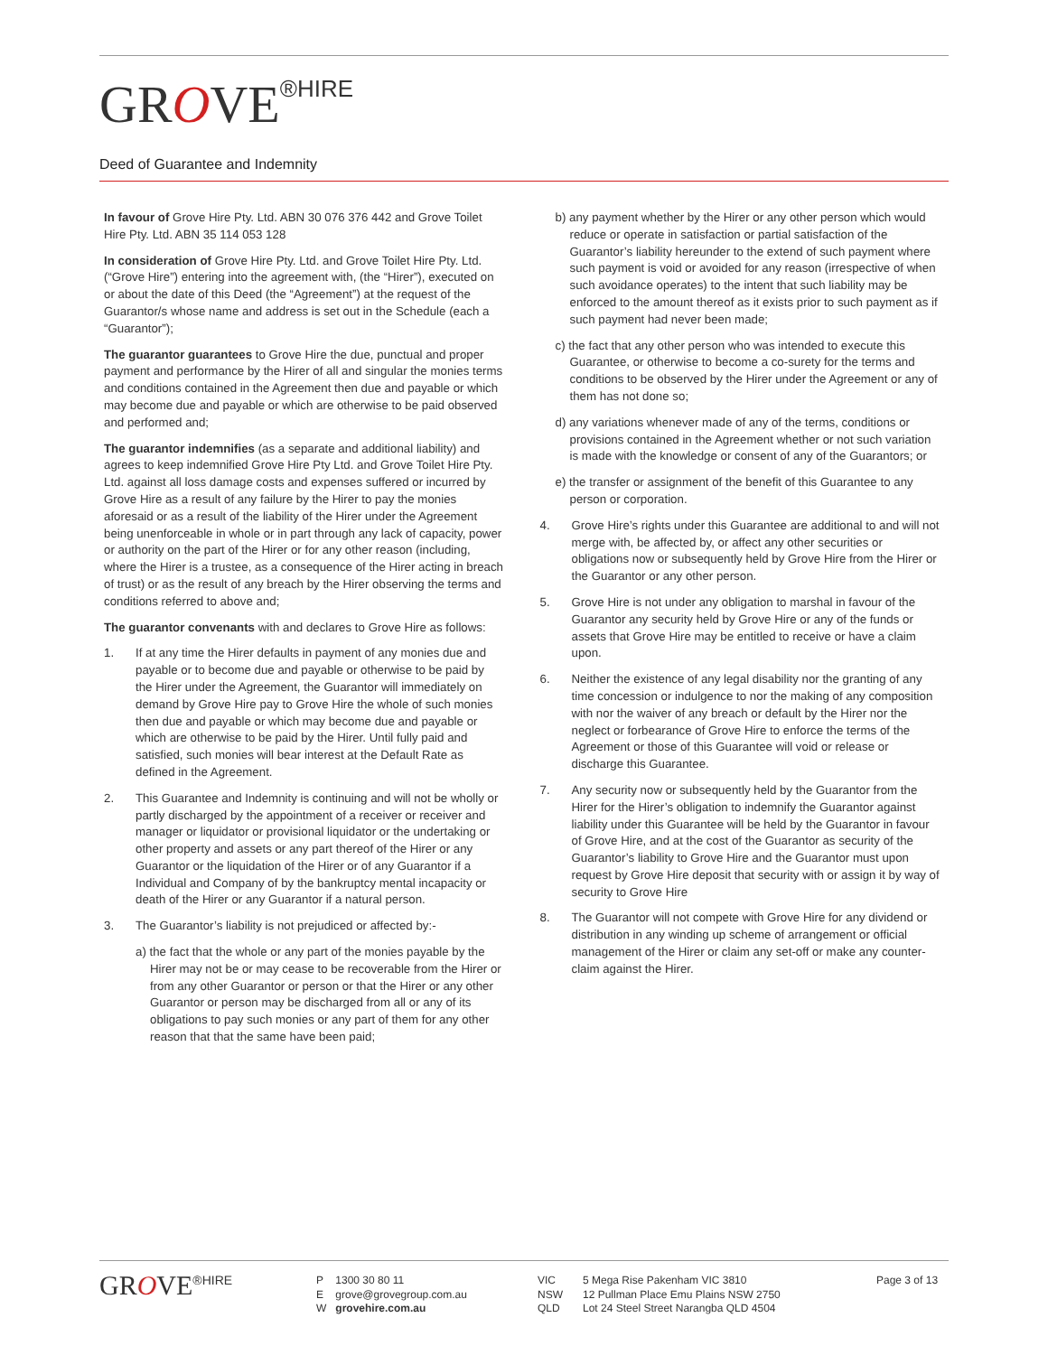GROVE<sup>®HIRE</sup>
Deed of Guarantee and Indemnity
In favour of Grove Hire Pty. Ltd. ABN 30 076 376 442 and Grove Toilet Hire Pty. Ltd. ABN 35 114 053 128
In consideration of Grove Hire Pty. Ltd. and Grove Toilet Hire Pty. Ltd. (“Grove Hire”) entering into the agreement with, (the “Hirer”), executed on or about the date of this Deed (the “Agreement”) at the request of the Guarantor/s whose name and address is set out in the Schedule (each a “Guarantor”);
The guarantor guarantees to Grove Hire the due, punctual and proper payment and performance by the Hirer of all and singular the monies terms and conditions contained in the Agreement then due and payable or which may become due and payable or which are otherwise to be paid observed and performed and;
The guarantor indemnifies (as a separate and additional liability) and agrees to keep indemnified Grove Hire Pty Ltd. and Grove Toilet Hire Pty. Ltd. against all loss damage costs and expenses suffered or incurred by Grove Hire as a result of any failure by the Hirer to pay the monies aforesaid or as a result of the liability of the Hirer under the Agreement being unenforceable in whole or in part through any lack of capacity, power or authority on the part of the Hirer or for any other reason (including, where the Hirer is a trustee, as a consequence of the Hirer acting in breach of trust) or as the result of any breach by the Hirer observing the terms and conditions referred to above and;
The guarantor convenants with and declares to Grove Hire as follows:
1. If at any time the Hirer defaults in payment of any monies due and payable or to become due and payable or otherwise to be paid by the Hirer under the Agreement, the Guarantor will immediately on demand by Grove Hire pay to Grove Hire the whole of such monies then due and payable or which may become due and payable or which are otherwise to be paid by the Hirer. Until fully paid and satisfied, such monies will bear interest at the Default Rate as defined in the Agreement.
2. This Guarantee and Indemnity is continuing and will not be wholly or partly discharged by the appointment of a receiver or receiver and manager or liquidator or provisional liquidator or the undertaking or other property and assets or any part thereof of the Hirer or any Guarantor or the liquidation of the Hirer or of any Guarantor if a Individual and Company of by the bankruptcy mental incapacity or death of the Hirer or any Guarantor if a natural person.
3. The Guarantor’s liability is not prejudiced or affected by:-
a) the fact that the whole or any part of the monies payable by the Hirer may not be or may cease to be recoverable from the Hirer or from any other Guarantor or person or that the Hirer or any other Guarantor or person may be discharged from all or any of its obligations to pay such monies or any part of them for any other reason that that the same have been paid;
b) any payment whether by the Hirer or any other person which would reduce or operate in satisfaction or partial satisfaction of the Guarantor’s liability hereunder to the extend of such payment where such payment is void or avoided for any reason (irrespective of when such avoidance operates) to the intent that such liability may be enforced to the amount thereof as it exists prior to such payment as if such payment had never been made;
c) the fact that any other person who was intended to execute this Guarantee, or otherwise to become a co-surety for the terms and conditions to be observed by the Hirer under the Agreement or any of them has not done so;
d) any variations whenever made of any of the terms, conditions or provisions contained in the Agreement whether or not such variation is made with the knowledge or consent of any of the Guarantors; or
e) the transfer or assignment of the benefit of this Guarantee to any person or corporation.
4. Grove Hire’s rights under this Guarantee are additional to and will not merge with, be affected by, or affect any other securities or obligations now or subsequently held by Grove Hire from the Hirer or the Guarantor or any other person.
5. Grove Hire is not under any obligation to marshal in favour of the Guarantor any security held by Grove Hire or any of the funds or assets that Grove Hire may be entitled to receive or have a claim upon.
6. Neither the existence of any legal disability nor the granting of any time concession or indulgence to nor the making of any composition with nor the waiver of any breach or default by the Hirer nor the neglect or forbearance of Grove Hire to enforce the terms of the Agreement or those of this Guarantee will void or release or discharge this Guarantee.
7. Any security now or subsequently held by the Guarantor from the Hirer for the Hirer’s obligation to indemnify the Guarantor against liability under this Guarantee will be held by the Guarantor in favour of Grove Hire, and at the cost of the Guarantor as security of the Guarantor’s liability to Grove Hire and the Guarantor must upon request by Grove Hire deposit that security with or assign it by way of security to Grove Hire
8. The Guarantor will not compete with Grove Hire for any dividend or distribution in any winding up scheme of arrangement or official management of the Hirer or claim any set-off or make any counter-claim against the Hirer.
GROVE<sup>®HIRE</sup>
P 1300 30 80 11
E grove@grovegroup.com.au
W grovehire.com.au
VIC
NSW
QLD
5 Mega Rise Pakenham VIC 3810
12 Pullman Place Emu Plains NSW 2750
Lot 24 Steel Street Narangba QLD 4504
Page 3 of 13